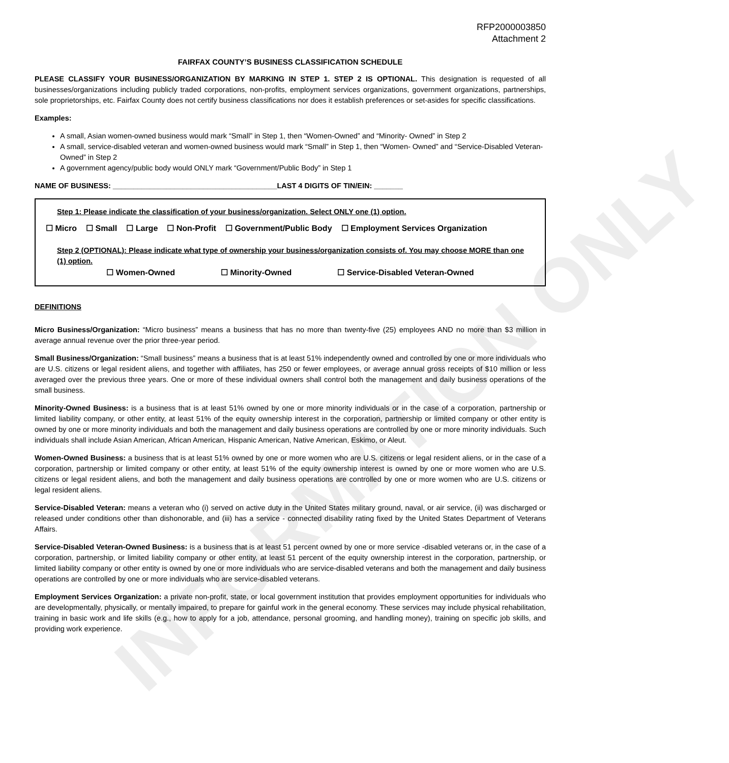INFORMATION ONLY
RFP2000003850
Attachment 2
FAIRFAX COUNTY’S BUSINESS CLASSIFICATION SCHEDULE
PLEASE CLASSIFY YOUR BUSINESS/ORGANIZATION BY MARKING IN STEP 1. STEP 2 IS OPTIONAL. This designation is requested of all businesses/organizations including publicly traded corporations, non-profits, employment services organizations, government organizations, partnerships, sole proprietorships, etc. Fairfax County does not certify business classifications nor does it establish preferences or set-asides for specific classifications.
Examples:
A small, Asian women-owned business would mark “Small” in Step 1, then “Women-Owned” and “Minority- Owned” in Step 2
A small, service-disabled veteran and women-owned business would mark “Small” in Step 1, then “Women- Owned” and “Service-Disabled Veteran-Owned” in Step 2
A government agency/public body would ONLY mark “Government/Public Body” in Step 1
NAME OF BUSINESS: ________________________________________LAST 4 DIGITS OF TIN/EIN: _______
Step 1: Please indicate the classification of your business/organization. Select ONLY one (1) option.
☐ Micro ☐ Small ☐ Large ☐ Non-Profit ☐ Government/Public Body ☐ Employment Services Organization
Step 2 (OPTIONAL): Please indicate what type of ownership your business/organization consists of. You may choose MORE than one (1) option.
☐ Women-Owned ☐ Minority-Owned ☐ Service-Disabled Veteran-Owned
DEFINITIONS
Micro Business/Organization: “Micro business” means a business that has no more than twenty-five (25) employees AND no more than $3 million in average annual revenue over the prior three-year period.
Small Business/Organization: “Small business” means a business that is at least 51% independently owned and controlled by one or more individuals who are U.S. citizens or legal resident aliens, and together with affiliates, has 250 or fewer employees, or average annual gross receipts of $10 million or less averaged over the previous three years. One or more of these individual owners shall control both the management and daily business operations of the small business.
Minority-Owned Business: is a business that is at least 51% owned by one or more minority individuals or in the case of a corporation, partnership or limited liability company, or other entity, at least 51% of the equity ownership interest in the corporation, partnership or limited company or other entity is owned by one or more minority individuals and both the management and daily business operations are controlled by one or more minority individuals. Such individuals shall include Asian American, African American, Hispanic American, Native American, Eskimo, or Aleut.
Women-Owned Business: a business that is at least 51% owned by one or more women who are U.S. citizens or legal resident aliens, or in the case of a corporation, partnership or limited company or other entity, at least 51% of the equity ownership interest is owned by one or more women who are U.S. citizens or legal resident aliens, and both the management and daily business operations are controlled by one or more women who are U.S. citizens or legal resident aliens.
Service-Disabled Veteran: means a veteran who (i) served on active duty in the United States military ground, naval, or air service, (ii) was discharged or released under conditions other than dishonorable, and (iii) has a service - connected disability rating fixed by the United States Department of Veterans Affairs.
Service-Disabled Veteran-Owned Business: is a business that is at least 51 percent owned by one or more service -disabled veterans or, in the case of a corporation, partnership, or limited liability company or other entity, at least 51 percent of the equity ownership interest in the corporation, partnership, or limited liability company or other entity is owned by one or more individuals who are service-disabled veterans and both the management and daily business operations are controlled by one or more individuals who are service-disabled veterans.
Employment Services Organization: a private non-profit, state, or local government institution that provides employment opportunities for individuals who are developmentally, physically, or mentally impaired, to prepare for gainful work in the general economy. These services may include physical rehabilitation, training in basic work and life skills (e.g., how to apply for a job, attendance, personal grooming, and handling money), training on specific job skills, and providing work experience.